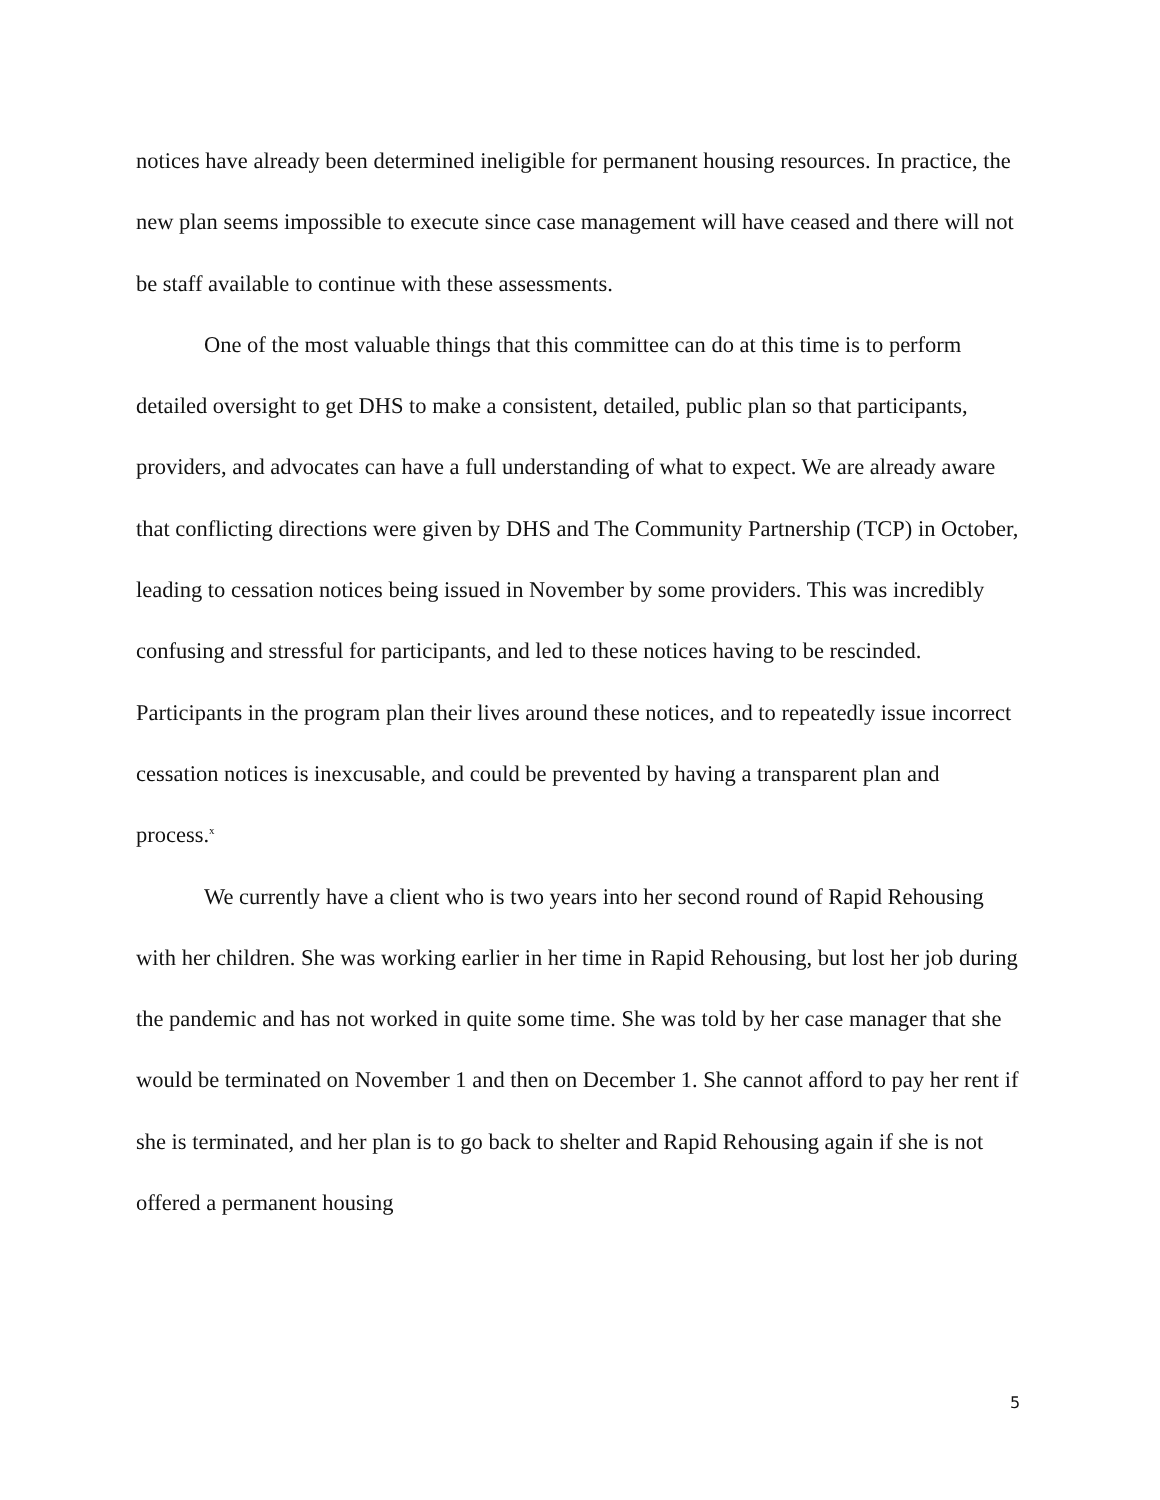notices have already been determined ineligible for permanent housing resources. In practice, the new plan seems impossible to execute since case management will have ceased and there will not be staff available to continue with these assessments.
One of the most valuable things that this committee can do at this time is to perform detailed oversight to get DHS to make a consistent, detailed, public plan so that participants, providers, and advocates can have a full understanding of what to expect. We are already aware that conflicting directions were given by DHS and The Community Partnership (TCP) in October, leading to cessation notices being issued in November by some providers. This was incredibly confusing and stressful for participants, and led to these notices having to be rescinded. Participants in the program plan their lives around these notices, and to repeatedly issue incorrect cessation notices is inexcusable, and could be prevented by having a transparent plan and process.<sup>x</sup>
We currently have a client who is two years into her second round of Rapid Rehousing with her children. She was working earlier in her time in Rapid Rehousing, but lost her job during the pandemic and has not worked in quite some time. She was told by her case manager that she would be terminated on November 1 and then on December 1. She cannot afford to pay her rent if she is terminated, and her plan is to go back to shelter and Rapid Rehousing again if she is not offered a permanent housing
5